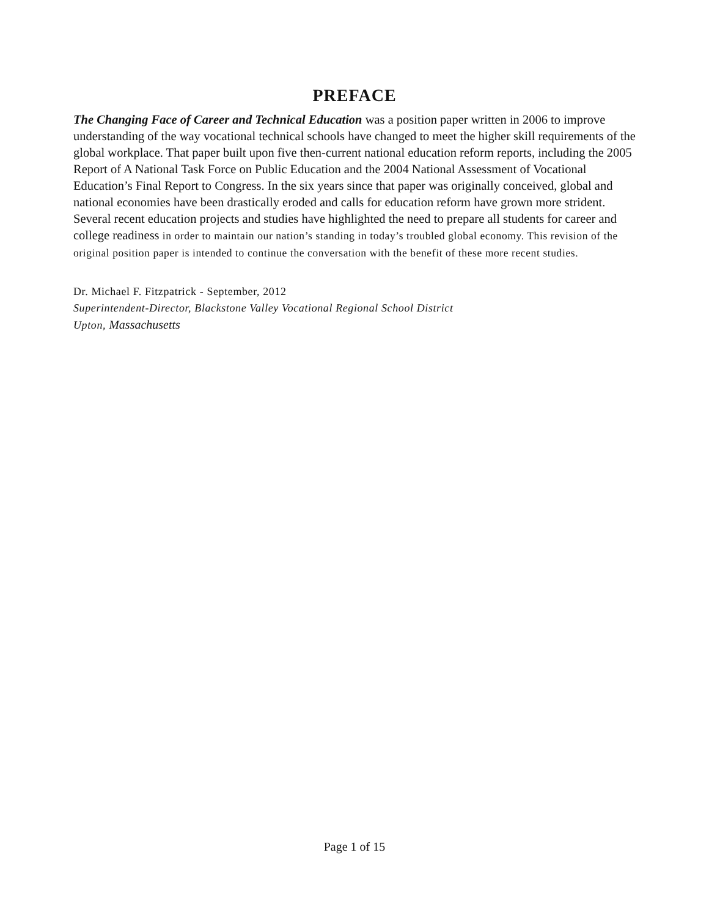PREFACE
The Changing Face of Career and Technical Education was a position paper written in 2006 to improve understanding of the way vocational technical schools have changed to meet the higher skill requirements of the global workplace. That paper built upon five then-current national education reform reports, including the 2005 Report of A National Task Force on Public Education and the 2004 National Assessment of Vocational Education’s Final Report to Congress. In the six years since that paper was originally conceived, global and national economies have been drastically eroded and calls for education reform have grown more strident. Several recent education projects and studies have highlighted the need to prepare all students for career and college readiness in order to maintain our nation’s standing in today’s troubled global economy. This revision of the original position paper is intended to continue the conversation with the benefit of these more recent studies.
Dr. Michael F. Fitzpatrick - September, 2012
Superintendent-Director, Blackstone Valley Vocational Regional School District
Upton, Massachusetts
Page 1 of 15